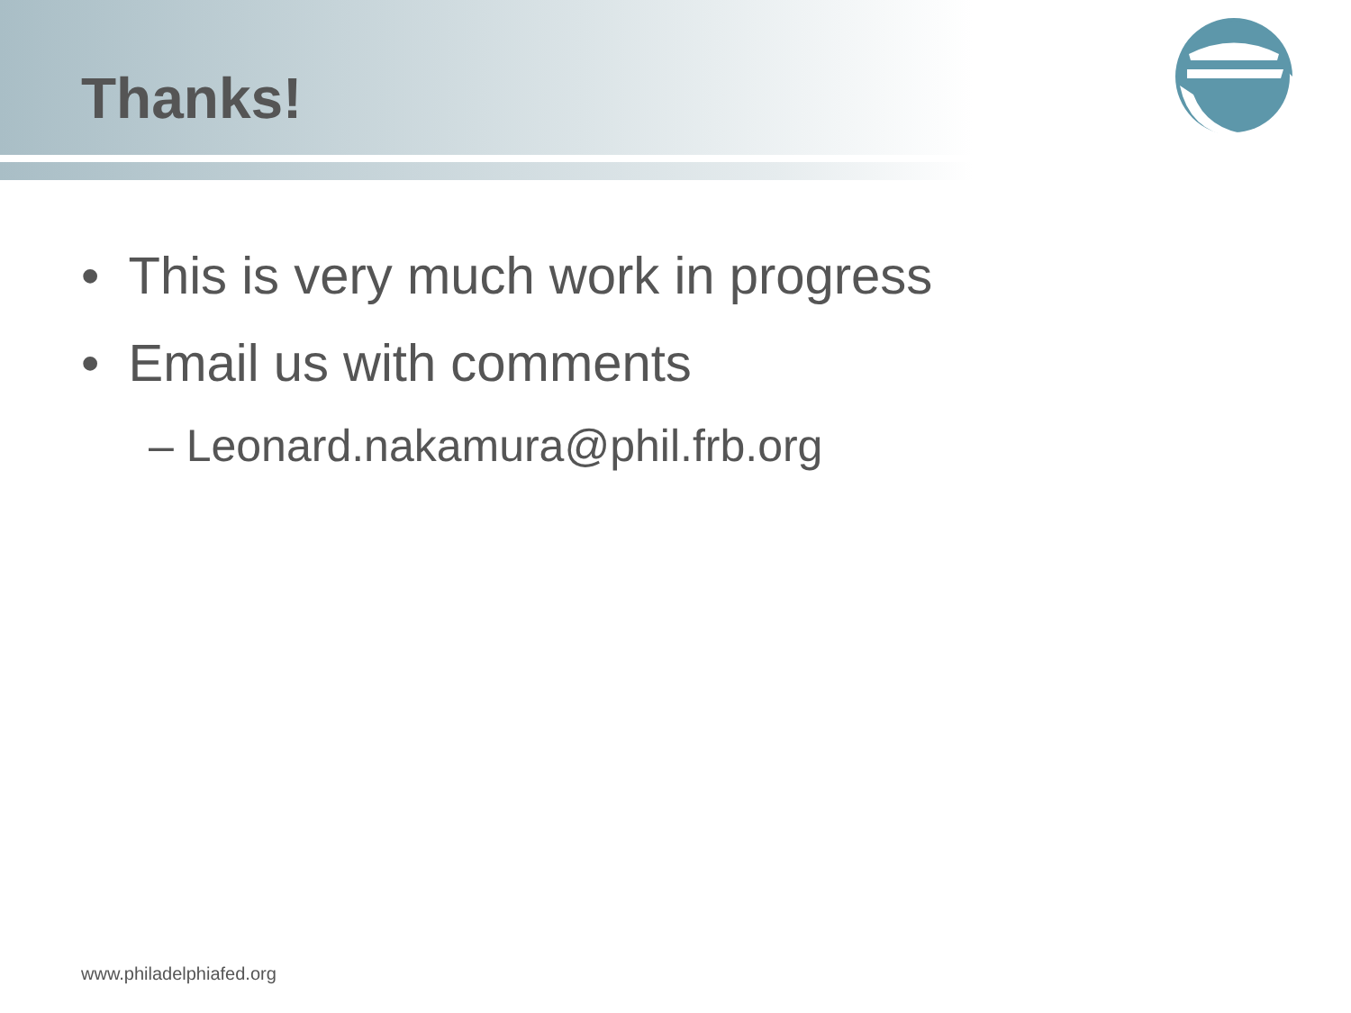Thanks!
• This is very much work in progress
• Email us with comments
– Leonard.nakamura@phil.frb.org
www.philadelphiafed.org